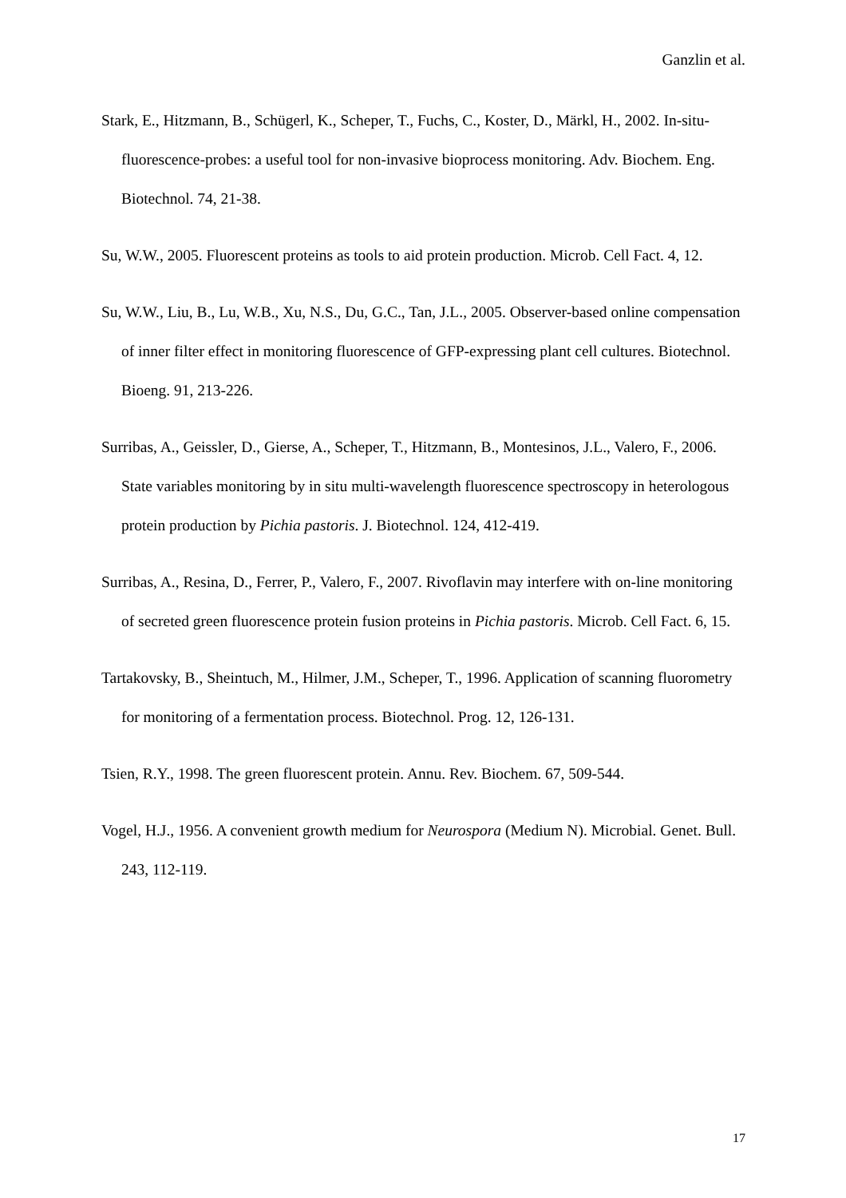Ganzlin et al.
Stark, E., Hitzmann, B., Schügerl, K., Scheper, T., Fuchs, C., Koster, D., Märkl, H., 2002. In-situ-fluorescence-probes: a useful tool for non-invasive bioprocess monitoring. Adv. Biochem. Eng. Biotechnol. 74, 21-38.
Su, W.W., 2005. Fluorescent proteins as tools to aid protein production. Microb. Cell Fact. 4, 12.
Su, W.W., Liu, B., Lu, W.B., Xu, N.S., Du, G.C., Tan, J.L., 2005. Observer-based online compensation of inner filter effect in monitoring fluorescence of GFP-expressing plant cell cultures. Biotechnol. Bioeng. 91, 213-226.
Surribas, A., Geissler, D., Gierse, A., Scheper, T., Hitzmann, B., Montesinos, J.L., Valero, F., 2006. State variables monitoring by in situ multi-wavelength fluorescence spectroscopy in heterologous protein production by Pichia pastoris. J. Biotechnol. 124, 412-419.
Surribas, A., Resina, D., Ferrer, P., Valero, F., 2007. Rivoflavin may interfere with on-line monitoring of secreted green fluorescence protein fusion proteins in Pichia pastoris. Microb. Cell Fact. 6, 15.
Tartakovsky, B., Sheintuch, M., Hilmer, J.M., Scheper, T., 1996. Application of scanning fluorometry for monitoring of a fermentation process. Biotechnol. Prog. 12, 126-131.
Tsien, R.Y., 1998. The green fluorescent protein. Annu. Rev. Biochem. 67, 509-544.
Vogel, H.J., 1956. A convenient growth medium for Neurospora (Medium N). Microbial. Genet. Bull. 243, 112-119.
17